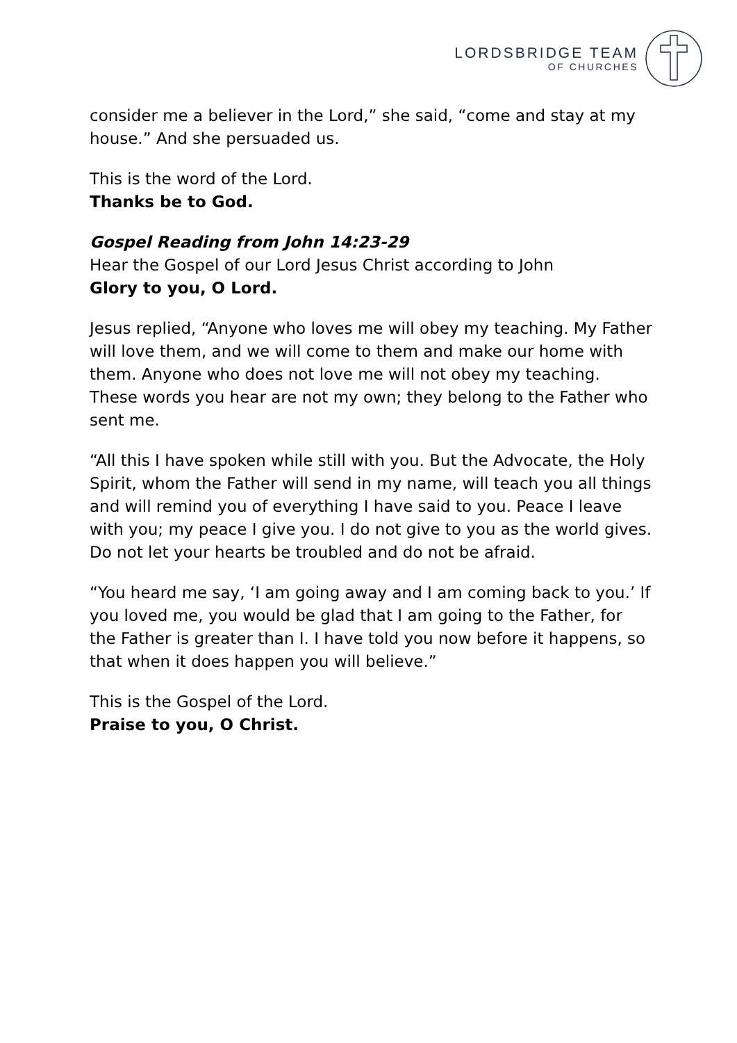LORDSBRIDGE TEAM
OF CHURCHES
consider me a believer in the Lord,” she said, “come and stay at my house.” And she persuaded us.
This is the word of the Lord.
Thanks be to God.
Gospel Reading from John 14:23-29
Hear the Gospel of our Lord Jesus Christ according to John
Glory to you, O Lord.
Jesus replied, “Anyone who loves me will obey my teaching. My Father will love them, and we will come to them and make our home with them. Anyone who does not love me will not obey my teaching. These words you hear are not my own; they belong to the Father who sent me.
“All this I have spoken while still with you. But the Advocate, the Holy Spirit, whom the Father will send in my name, will teach you all things and will remind you of everything I have said to you. Peace I leave with you; my peace I give you. I do not give to you as the world gives. Do not let your hearts be troubled and do not be afraid.
“You heard me say, ‘I am going away and I am coming back to you.’ If you loved me, you would be glad that I am going to the Father, for the Father is greater than I. I have told you now before it happens, so that when it does happen you will believe.”
This is the Gospel of the Lord.
Praise to you, O Christ.